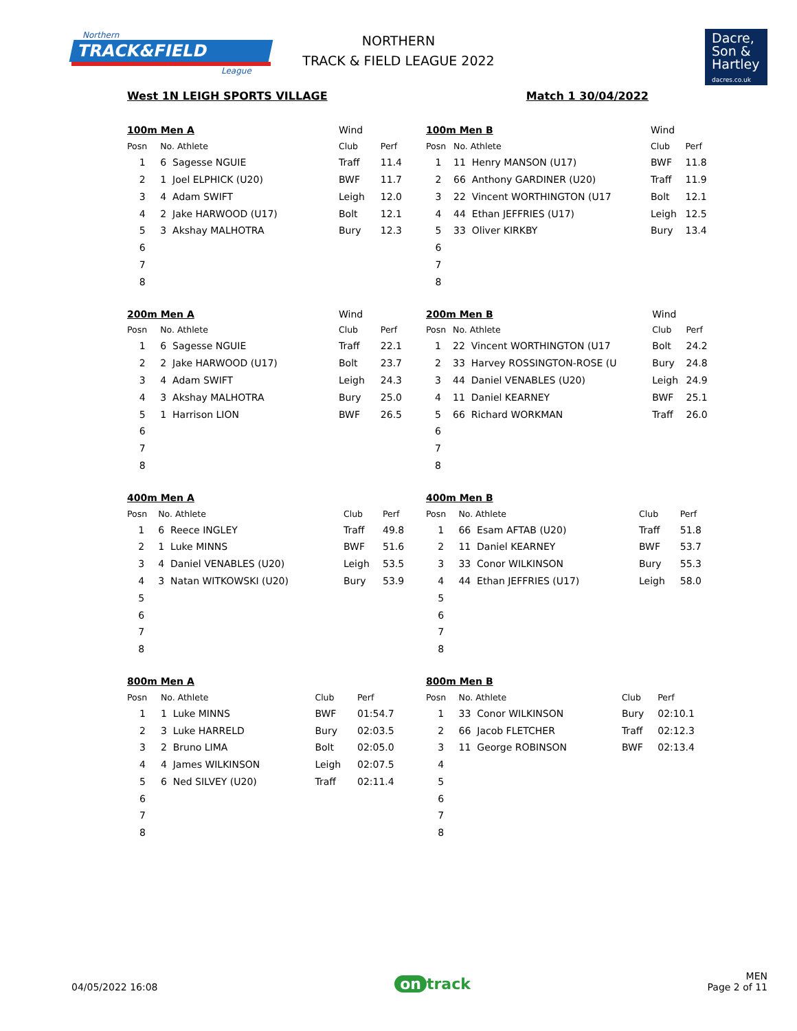Northern
TRACK&FIELD
League
NORTHERN
TRACK & FIELD LEAGUE 2022
Dacre,
Son &
Hartley
dacres.co.uk
West 1N LEIGH SPORTS VILLAGE Match 1 30/04/2022
| 100m Men A | | | Wind | |
| Posn | No. Athlete | | Club | Perf |
| 1 | 6 Sagesse NGUIE | | Traff | 11.4 |
| 2 | 1 Joel ELPHICK (U20) | | BWF | 11.7 |
| 3 | 4 Adam SWIFT | | Leigh | 12.0 |
| 4 | 2 Jake HARWOOD (U17) | | Bolt | 12.1 |
| 5 | 3 Akshay MALHOTRA | | Bury | 12.3 |
| 6 | | | | |
| 7 | | | | |
| 8 | | | | |
| 100m Men B | | | Wind | |
| Posn | No. Athlete | | Club | Perf |
| 1 | 11 Henry MANSON (U17) | | BWF | 11.8 |
| 2 | 66 Anthony GARDINER (U20) | | Traff | 11.9 |
| 3 | 22 Vincent WORTHINGTON (U17 | | Bolt | 12.1 |
| 4 | 44 Ethan JEFFRIES (U17) | | Leigh | 12.5 |
| 5 | 33 Oliver KIRKBY | | Bury | 13.4 |
| 6 | | | | |
| 7 | | | | |
| 8 | | | | |
| 200m Men A | | | Wind | |
| Posn | No. Athlete | | Club | Perf |
| 1 | 6 Sagesse NGUIE | | Traff | 22.1 |
| 2 | 2 Jake HARWOOD (U17) | | Bolt | 23.7 |
| 3 | 4 Adam SWIFT | | Leigh | 24.3 |
| 4 | 3 Akshay MALHOTRA | | Bury | 25.0 |
| 5 | 1 Harrison LION | | BWF | 26.5 |
| 6 | | | | |
| 7 | | | | |
| 8 | | | | |
| 200m Men B | | | Wind | |
| Posn | No. Athlete | | Club | Perf |
| 1 | 22 Vincent WORTHINGTON (U17 | | Bolt | 24.2 |
| 2 | 33 Harvey ROSSINGTON-ROSE (U | | Bury | 24.8 |
| 3 | 44 Daniel VENABLES (U20) | | Leigh | 24.9 |
| 4 | 11 Daniel KEARNEY | | BWF | 25.1 |
| 5 | 66 Richard WORKMAN | | Traff | 26.0 |
| 6 | | | | |
| 7 | | | | |
| 8 | | | | |
| 400m Men A | | | | |
| Posn | No. Athlete | | Club | Perf |
| 1 | 6 Reece INGLEY | | Traff | 49.8 |
| 2 | 1 Luke MINNS | | BWF | 51.6 |
| 3 | 4 Daniel VENABLES (U20) | | Leigh | 53.5 |
| 4 | 3 Natan WITKOWSKI (U20) | | Bury | 53.9 |
| 5 | | | | |
| 6 | | | | |
| 7 | | | | |
| 8 | | | | |
| 400m Men B | | | | |
| Posn | No. Athlete | | Club | Perf |
| 1 | 66 Esam AFTAB (U20) | | Traff | 51.8 |
| 2 | 11 Daniel KEARNEY | | BWF | 53.7 |
| 3 | 33 Conor WILKINSON | | Bury | 55.3 |
| 4 | 44 Ethan JEFFRIES (U17) | | Leigh | 58.0 |
| 5 | | | | |
| 6 | | | | |
| 7 | | | | |
| 8 | | | | |
| 800m Men A | | | | |
| Posn | No. Athlete | | Club | Perf |
| 1 | 1 Luke MINNS | | BWF | 01:54.7 |
| 2 | 3 Luke HARRELD | | Bury | 02:03.5 |
| 3 | 2 Bruno LIMA | | Bolt | 02:05.0 |
| 4 | 4 James WILKINSON | | Leigh | 02:07.5 |
| 5 | 6 Ned SILVEY (U20) | | Traff | 02:11.4 |
| 6 | | | | |
| 7 | | | | |
| 8 | | | | |
| 800m Men B | | | | |
| Posn | No. Athlete | | Club | Perf |
| 1 | 33 Conor WILKINSON | | Bury | 02:10.1 |
| 2 | 66 Jacob FLETCHER | | Traff | 02:12.3 |
| 3 | 11 George ROBINSON | | BWF | 02:13.4 |
| 4 | | | | |
| 5 | | | | |
| 6 | | | | |
| 7 | | | | |
| 8 | | | | |
04/05/2022 16:08 on track MEN
Page 2 of 11